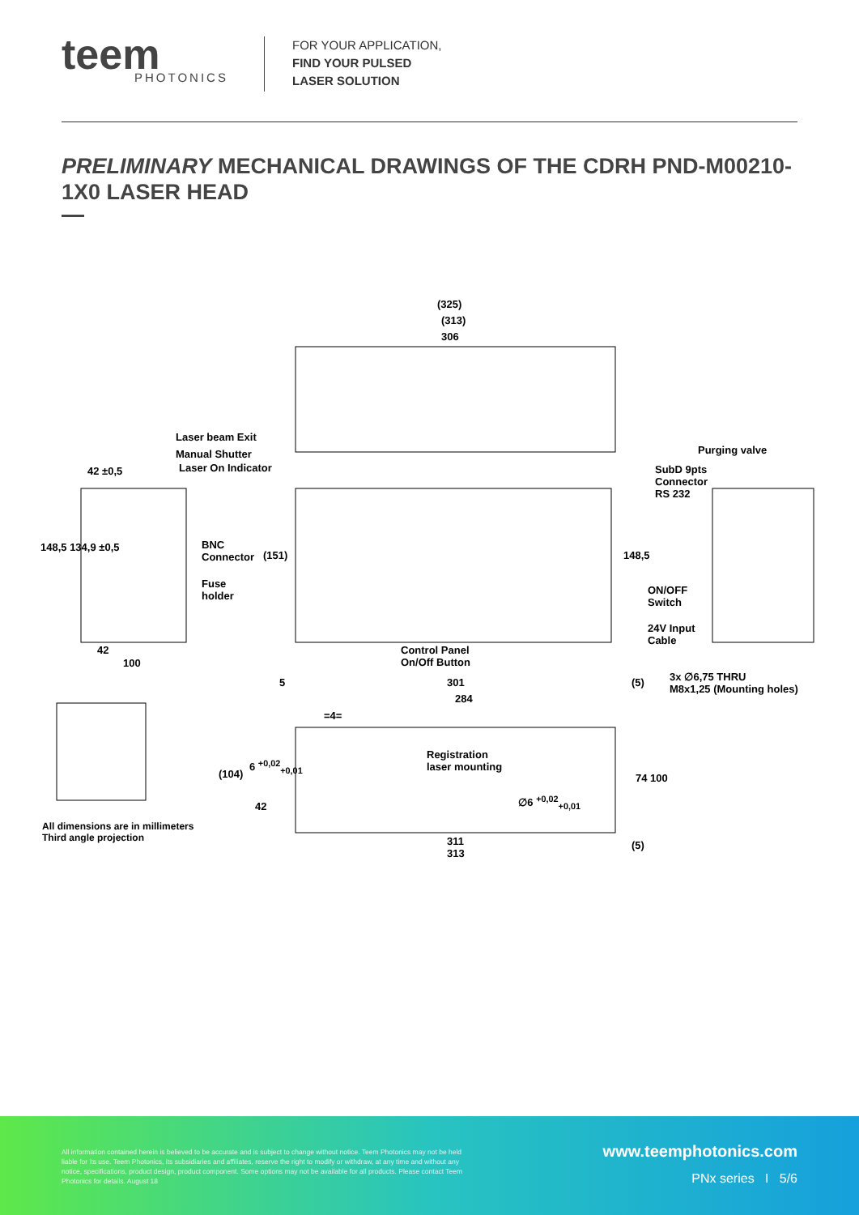teem
PHOTONICS
FOR YOUR APPLICATION,
FIND YOUR PULSED
LASER SOLUTION
PRELIMINARY MECHANICAL DRAWINGS OF THE CDRH PND-M00210-1X0 LASER HEAD
(325)
(313)
306
Laser beam Exit
Manual Shutter
Laser On Indicator
Purging valve
SubD 9pts
Connector
RS 232
42 ±0,5
BNC
Connector
Fuse
holder
148,5 134,9 ±0,5
(151) 148,5
ON/OFF
Switch
24V Input
Cable
42
100
Control Panel
On/Off Button
5 301 (5)
3x ∅6,75 THRU
M8x1,25 (Mounting holes)
284
=4=
Registration
laser mounting
6 <sup>+0,02</sup><sub>+0,01</sub>
(104) 74 100
42
∅6 <sup>+0,02</sup><sub>+0,01</sub>
All dimensions are in millimeters
Third angle projection
311
313
(5)
All information contained herein is believed to be accurate and is subject to change without notice. Teem Photonics may not be held liable for its use. Teem Photonics, its subsidiaries and affiliates, reserve the right to modify or withdraw, at any time and without any notice, specifications, product design, product component. Some options may not be available for all products. Please contact Teem Photonics for details. August 18
www.teemphotonics.com
PNx series I 5/6